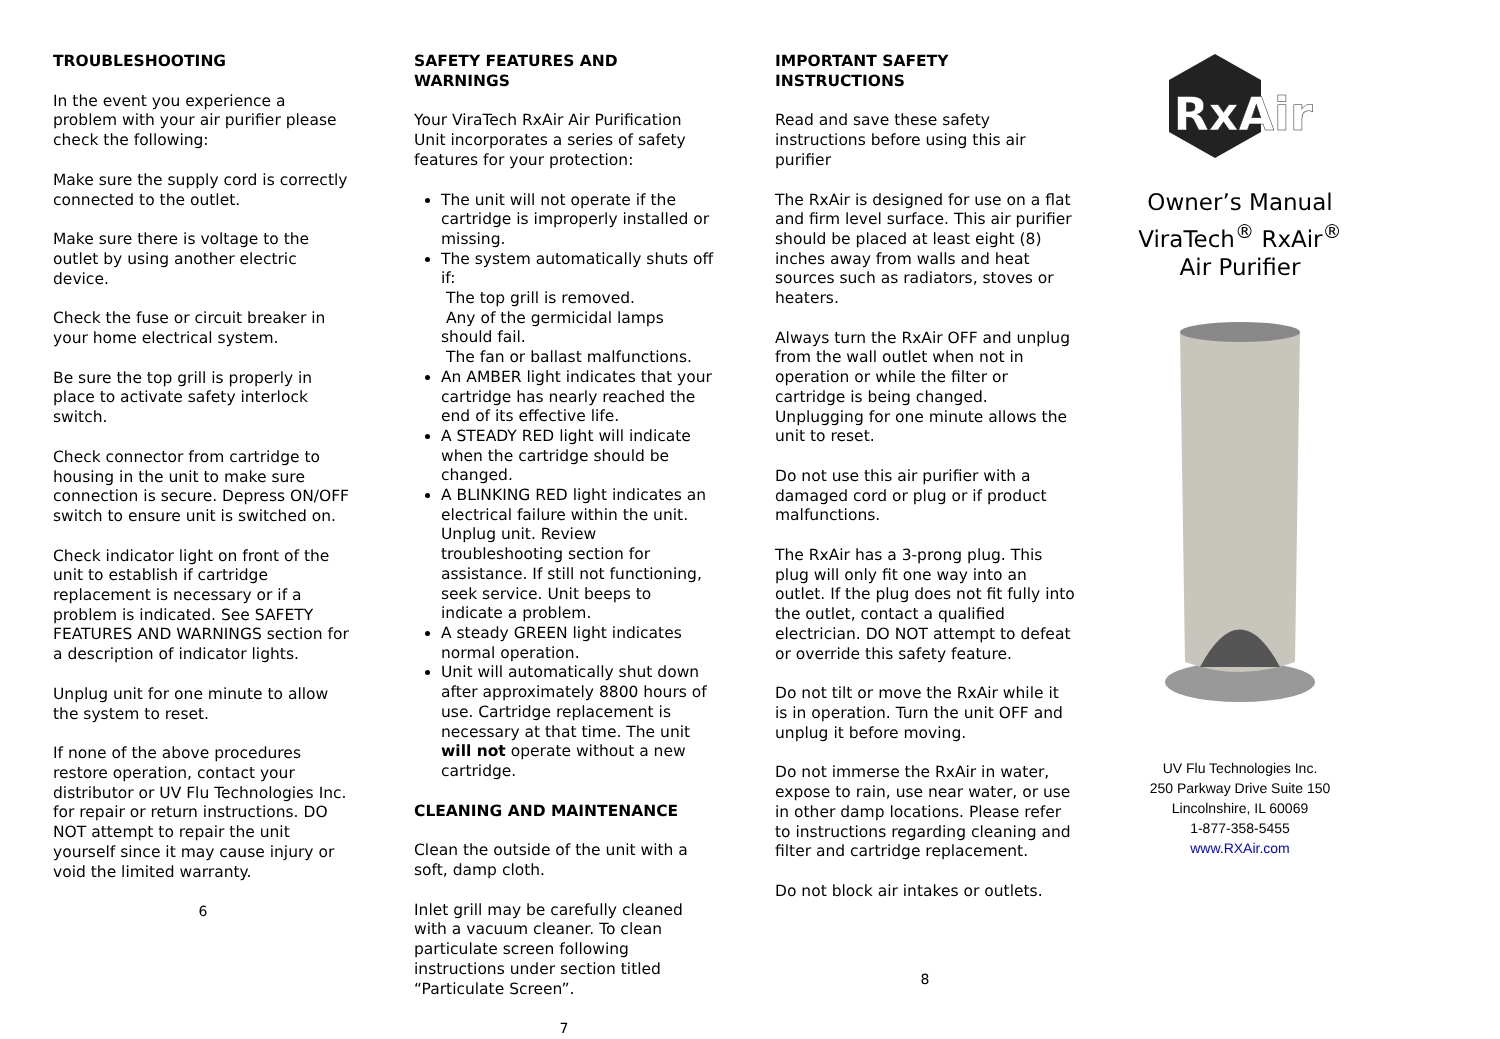TROUBLESHOOTING
In the event you experience a problem with your air purifier please check the following:
Make sure the supply cord is correctly connected to the outlet.
Make sure there is voltage to the outlet by using another electric device.
Check the fuse or circuit breaker in your home electrical system.
Be sure the top grill is properly in place to activate safety interlock switch.
Check connector from cartridge to housing in the unit to make sure connection is secure. Depress ON/OFF switch to ensure unit is switched on.
Check indicator light on front of the unit to establish if cartridge replacement is necessary or if a problem is indicated. See SAFETY FEATURES AND WARNINGS section for a description of indicator lights.
Unplug unit for one minute to allow the system to reset.
If none of the above procedures restore operation, contact your distributor or UV Flu Technologies Inc. for repair or return instructions. DO NOT attempt to repair the unit yourself since it may cause injury or void the limited warranty.
6
SAFETY FEATURES AND WARNINGS
Your ViraTech RxAir Air Purification Unit incorporates a series of safety features for your protection:
The unit will not operate if the cartridge is improperly installed or missing.
The system automatically shuts off if:
The top grill is removed.
Any of the germicidal lamps should fail.
The fan or ballast malfunctions.
An AMBER light indicates that your cartridge has nearly reached the end of its effective life.
A STEADY RED light will indicate when the cartridge should be changed.
A BLINKING RED light indicates an electrical failure within the unit. Unplug unit. Review troubleshooting section for assistance. If still not functioning, seek service. Unit beeps to indicate a problem.
A steady GREEN light indicates normal operation.
Unit will automatically shut down after approximately 8800 hours of use. Cartridge replacement is necessary at that time. The unit will not operate without a new cartridge.
CLEANING AND MAINTENANCE
Clean the outside of the unit with a soft, damp cloth.
Inlet grill may be carefully cleaned with a vacuum cleaner. To clean particulate screen following instructions under section titled “Particulate Screen”.
7
IMPORTANT SAFETY INSTRUCTIONS
Read and save these safety instructions before using this air purifier
The RxAir is designed for use on a flat and firm level surface. This air purifier should be placed at least eight (8) inches away from walls and heat sources such as radiators, stoves or heaters.
Always turn the RxAir OFF and unplug from the wall outlet when not in operation or while the filter or cartridge is being changed. Unplugging for one minute allows the unit to reset.
Do not use this air purifier with a damaged cord or plug or if product malfunctions.
The RxAir has a 3-prong plug. This plug will only fit one way into an outlet. If the plug does not fit fully into the outlet, contact a qualified electrician. DO NOT attempt to defeat or override this safety feature.
Do not tilt or move the RxAir while it is in operation. Turn the unit OFF and unplug it before moving.
Do not immerse the RxAir in water, expose to rain, use near water, or use in other damp locations. Please refer to instructions regarding cleaning and filter and cartridge replacement.
Do not block air intakes or outlets.
8
RxAir
Owner’s Manual
ViraTech<sup>®</sup> RxAir<sup>®</sup>
Air Purifier
UV Flu Technologies Inc.
250 Parkway Drive Suite 150
Lincolnshire, IL 60069
1-877-358-5455
www.RXAir.com